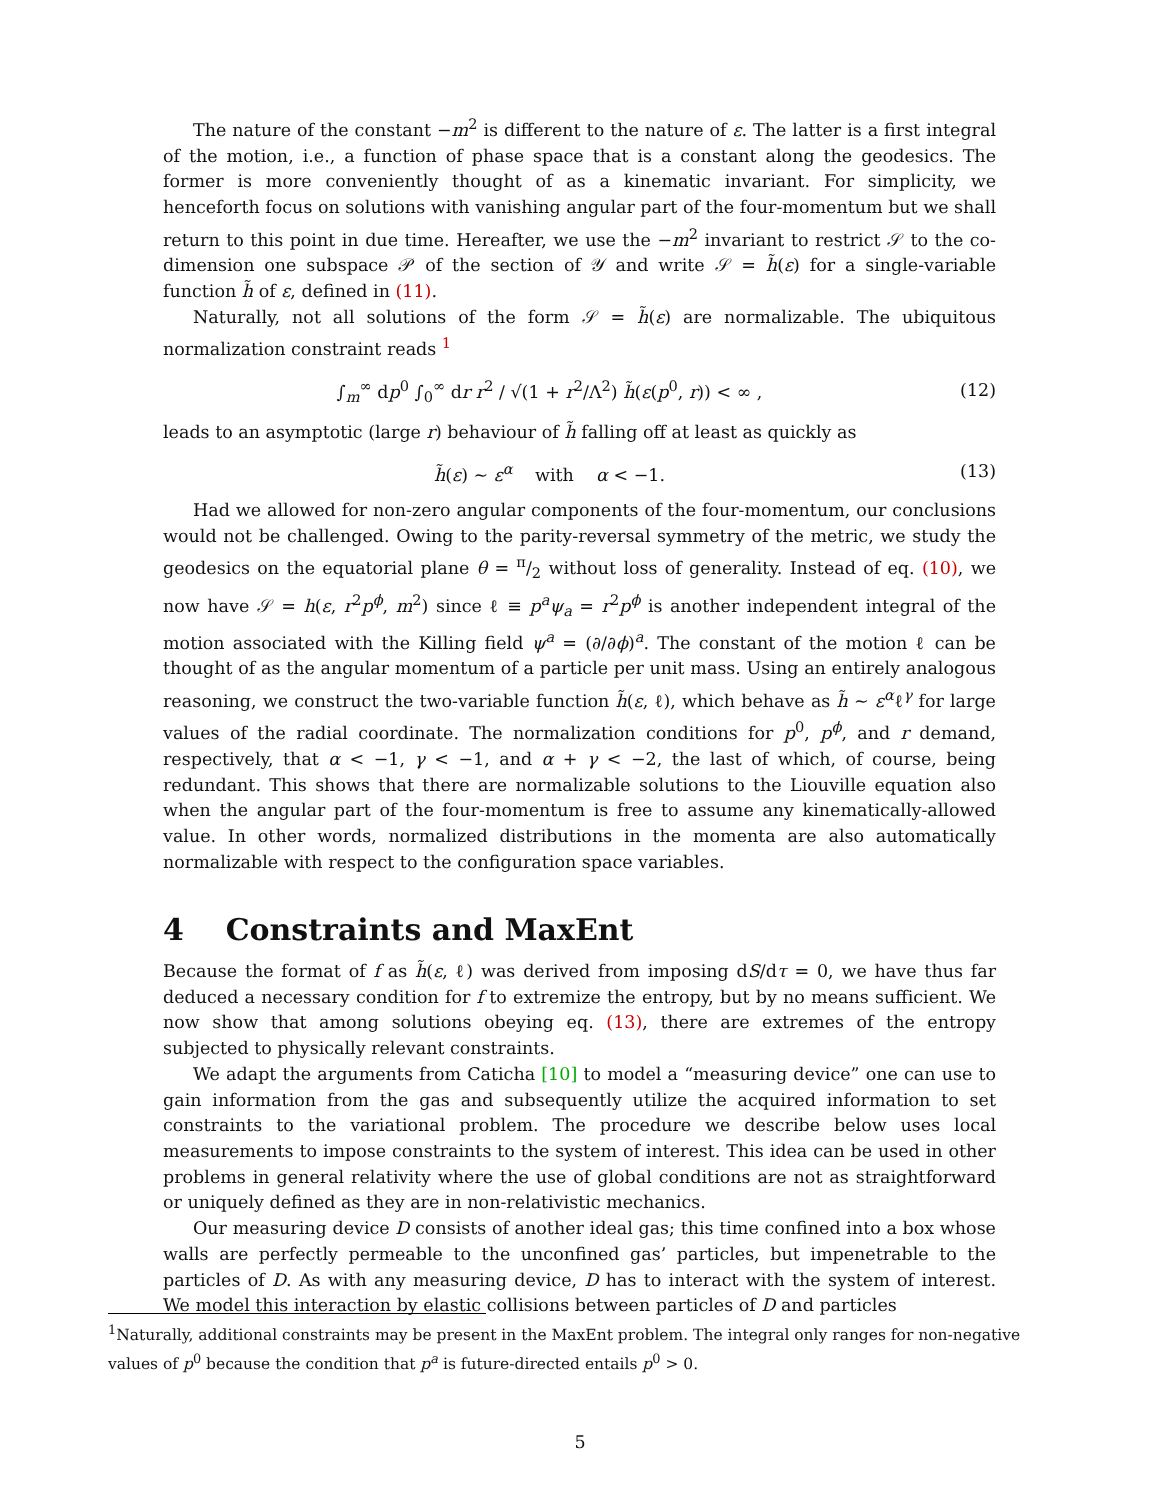The nature of the constant −m<sup>2</sup> is different to the nature of ε. The latter is a first integral of the motion, i.e., a function of phase space that is a constant along the geodesics. The former is more conveniently thought of as a kinematic invariant. For simplicity, we henceforth focus on solutions with vanishing angular part of the four-momentum but we shall return to this point in due time. Hereafter, we use the −m<sup>2</sup> invariant to restrict 𝒮 to the co-dimension one subspace 𝒫 of the section of 𝒴 and write 𝒮 = h̃(ε) for a single-variable function h̃ of ε, defined in (11).
Naturally, not all solutions of the form 𝒮 = h̃(ε) are normalizable. The ubiquitous normalization constraint reads <sup>1</sup>
∫<sub>m</sub><sup>∞</sup> dp<sup>0</sup> ∫<sub>0</sub><sup>∞</sup> dr r<sup>2</sup> / √(1 + r<sup>2</sup>/Λ<sup>2</sup>) h̃(ε(p<sup>0</sup>, r)) < ∞ ,
(12)
leads to an asymptotic (large r) behaviour of h̃ falling off at least as quickly as
h̃(ε) ∼ ε<sup>α</sup> with α < −1. (13)
Had we allowed for non-zero angular components of the four-momentum, our conclusions would not be challenged. Owing to the parity-reversal symmetry of the metric, we study the geodesics on the equatorial plane θ = π/2 without loss of generality. Instead of eq. (10), we now have 𝒮 = h(ε, r<sup>2</sup>p<sup>ϕ</sup>, m<sup>2</sup>) since ℓ ≡ p<sup>a</sup>ψ<sub>a</sub> = r<sup>2</sup>p<sup>ϕ</sup> is another independent integral of the motion associated with the Killing field ψ<sup>a</sup> = (∂/∂ϕ)<sup>a</sup>. The constant of the motion ℓ can be thought of as the angular momentum of a particle per unit mass. Using an entirely analogous reasoning, we construct the two-variable function h̃(ε, ℓ), which behave as h̃ ∼ ε<sup>α</sup>ℓ<sup>γ</sup> for large values of the radial coordinate. The normalization conditions for p<sup>0</sup>, p<sup>ϕ</sup>, and r demand, respectively, that α < −1, γ < −1, and α + γ < −2, the last of which, of course, being redundant. This shows that there are normalizable solutions to the Liouville equation also when the angular part of the four-momentum is free to assume any kinematically-allowed value. In other words, normalized distributions in the momenta are also automatically normalizable with respect to the configuration space variables.
4 Constraints and MaxEnt
Because the format of f as h̃(ε, ℓ) was derived from imposing dS/dτ = 0, we have thus far deduced a necessary condition for f to extremize the entropy, but by no means sufficient. We now show that among solutions obeying eq. (13), there are extremes of the entropy subjected to physically relevant constraints.
We adapt the arguments from Caticha [10] to model a “measuring device” one can use to gain information from the gas and subsequently utilize the acquired information to set constraints to the variational problem. The procedure we describe below uses local measurements to impose constraints to the system of interest. This idea can be used in other problems in general relativity where the use of global conditions are not as straightforward or uniquely defined as they are in non-relativistic mechanics.
Our measuring device D consists of another ideal gas; this time confined into a box whose walls are perfectly permeable to the unconfined gas’ particles, but impenetrable to the particles of D. As with any measuring device, D has to interact with the system of interest. We model this interaction by elastic collisions between particles of D and particles
<sup>1</sup> Naturally, additional constraints may be present in the MaxEnt problem. The integral only ranges for non-negative values of p<sup>0</sup> because the condition that p<sup>a</sup> is future-directed entails p<sup>0</sup> > 0.
5